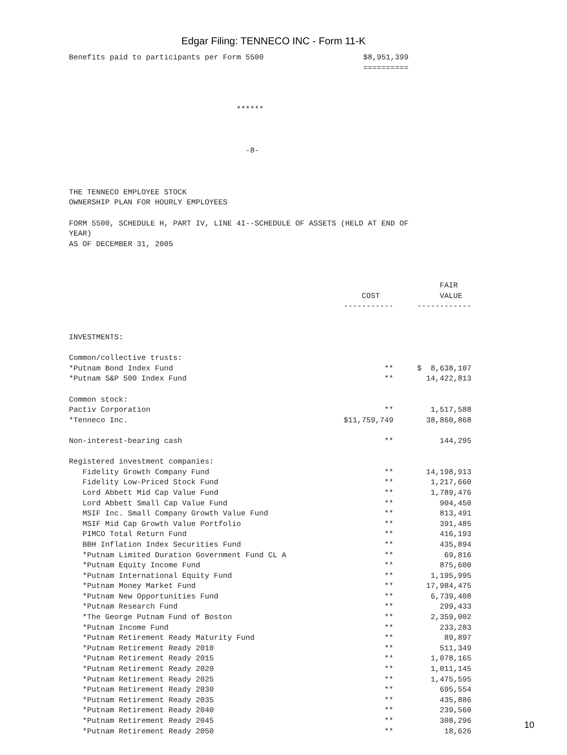Edgar Filing: TENNECO INC - Form 11-K
Benefits paid to participants per Form 5500                      $8,951,399
                                                                 ==========



                                     ******



                                       -8-



THE TENNECO EMPLOYEE STOCK
OWNERSHIP PLAN FOR HOURLY EMPLOYEES

FORM 5500, SCHEDULE H, PART IV, LINE 4I--SCHEDULE OF ASSETS (HELD AT END OF
YEAR)
AS OF DECEMBER 31, 2005
| | | FAIR |
| --- | --- | --- |
| | COST | VALUE |
| | ----------- | ------------ |
| INVESTMENTS: | | |
| Common/collective trusts: | | |
| *Putnam Bond Index Fund | ** | $ 8,638,107 |
| *Putnam S&P 500 Index Fund | ** | 14,422,813 |
| Common stock: | | |
| Pactiv Corporation | ** | 1,517,588 |
| *Tenneco Inc. | $11,759,749 | 38,860,868 |
| Non-interest-bearing cash | ** | 144,295 |
| Registered investment companies: | | |
| Fidelity Growth Company Fund | ** | 14,198,913 |
| Fidelity Low-Priced Stock Fund | ** | 1,217,660 |
| Lord Abbett Mid Cap Value Fund | ** | 1,789,476 |
| Lord Abbett Small Cap Value Fund | ** | 904,450 |
| MSIF Inc. Small Company Growth Value Fund | ** | 813,491 |
| MSIF Mid Cap Growth Value Portfolio | ** | 391,485 |
| PIMCO Total Return Fund | ** | 416,193 |
| BBH Inflation Index Securities Fund | ** | 435,894 |
| *Putnam Limited Duration Government Fund CL A | ** | 69,816 |
| *Putnam Equity Income Fund | ** | 875,600 |
| *Putnam International Equity Fund | ** | 1,195,995 |
| *Putnam Money Market Fund | ** | 17,984,475 |
| *Putnam New Opportunities Fund | ** | 6,739,408 |
| *Putnam Research Fund | ** | 299,433 |
| *The George Putnam Fund of Boston | ** | 2,359,002 |
| *Putnam Income Fund | ** | 233,283 |
| *Putnam Retirement Ready Maturity Fund | ** | 89,897 |
| *Putnam Retirement Ready 2010 | ** | 511,349 |
| *Putnam Retirement Ready 2015 | ** | 1,078,165 |
| *Putnam Retirement Ready 2020 | ** | 1,011,145 |
| *Putnam Retirement Ready 2025 | ** | 1,475,595 |
| *Putnam Retirement Ready 2030 | ** | 695,554 |
| *Putnam Retirement Ready 2035 | ** | 435,886 |
| *Putnam Retirement Ready 2040 | ** | 239,560 |
| *Putnam Retirement Ready 2045 | ** | 308,296 |
| *Putnam Retirement Ready 2050 | ** | 18,626 |
10